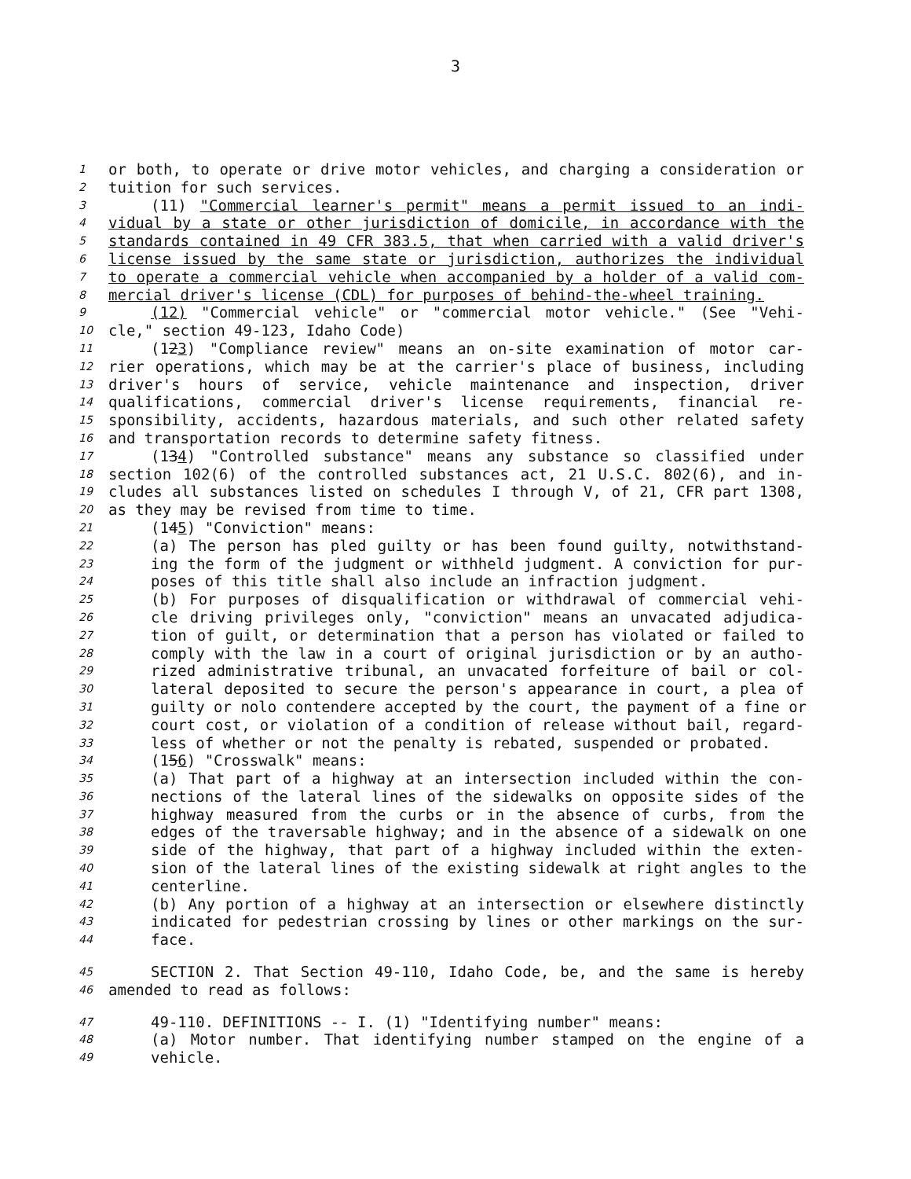3
1 or both, to operate or drive motor vehicles, and charging a consideration or
2 tuition for such services.
3 (11) "Commercial learner's permit" means a permit issued to an indi-
4 vidual by a state or other jurisdiction of domicile, in accordance with the
5 standards contained in 49 CFR 383.5, that when carried with a valid driver's
6 license issued by the same state or jurisdiction, authorizes the individual
7 to operate a commercial vehicle when accompanied by a holder of a valid com-
8 mercial driver's license (CDL) for purposes of behind-the-wheel training.
9 (12) "Commercial vehicle" or "commercial motor vehicle." (See "Vehi-
10 cle," section 49-123, Idaho Code)
11 (123) "Compliance review" means an on-site examination of motor car-
12 rier operations, which may be at the carrier's place of business, including
13 driver's hours of service, vehicle maintenance and inspection, driver
14 qualifications, commercial driver's license requirements, financial re-
15 sponsibility, accidents, hazardous materials, and such other related safety
16 and transportation records to determine safety fitness.
17 (134) "Controlled substance" means any substance so classified under
18 section 102(6) of the controlled substances act, 21 U.S.C. 802(6), and in-
19 cludes all substances listed on schedules I through V, of 21, CFR part 1308,
20 as they may be revised from time to time.
21 (145) "Conviction" means:
22 (a) The person has pled guilty or has been found guilty, notwithstand-
23 ing the form of the judgment or withheld judgment. A conviction for pur-
24 poses of this title shall also include an infraction judgment.
25 (b) For purposes of disqualification or withdrawal of commercial vehi-
26 cle driving privileges only, "conviction" means an unvacated adjudica-
27 tion of guilt, or determination that a person has violated or failed to
28 comply with the law in a court of original jurisdiction or by an autho-
29 rized administrative tribunal, an unvacated forfeiture of bail or col-
30 lateral deposited to secure the person's appearance in court, a plea of
31 guilty or nolo contendere accepted by the court, the payment of a fine or
32 court cost, or violation of a condition of release without bail, regard-
33 less of whether or not the penalty is rebated, suspended or probated.
34 (156) "Crosswalk" means:
35 (a) That part of a highway at an intersection included within the con-
36 nections of the lateral lines of the sidewalks on opposite sides of the
37 highway measured from the curbs or in the absence of curbs, from the
38 edges of the traversable highway; and in the absence of a sidewalk on one
39 side of the highway, that part of a highway included within the exten-
40 sion of the lateral lines of the existing sidewalk at right angles to the
41 centerline.
42 (b) Any portion of a highway at an intersection or elsewhere distinctly
43 indicated for pedestrian crossing by lines or other markings on the sur-
44 face.
45 SECTION 2. That Section 49-110, Idaho Code, be, and the same is hereby
46 amended to read as follows:
47 49-110. DEFINITIONS -- I. (1) "Identifying number" means:
48 (a) Motor number. That identifying number stamped on the engine of a
49 vehicle.